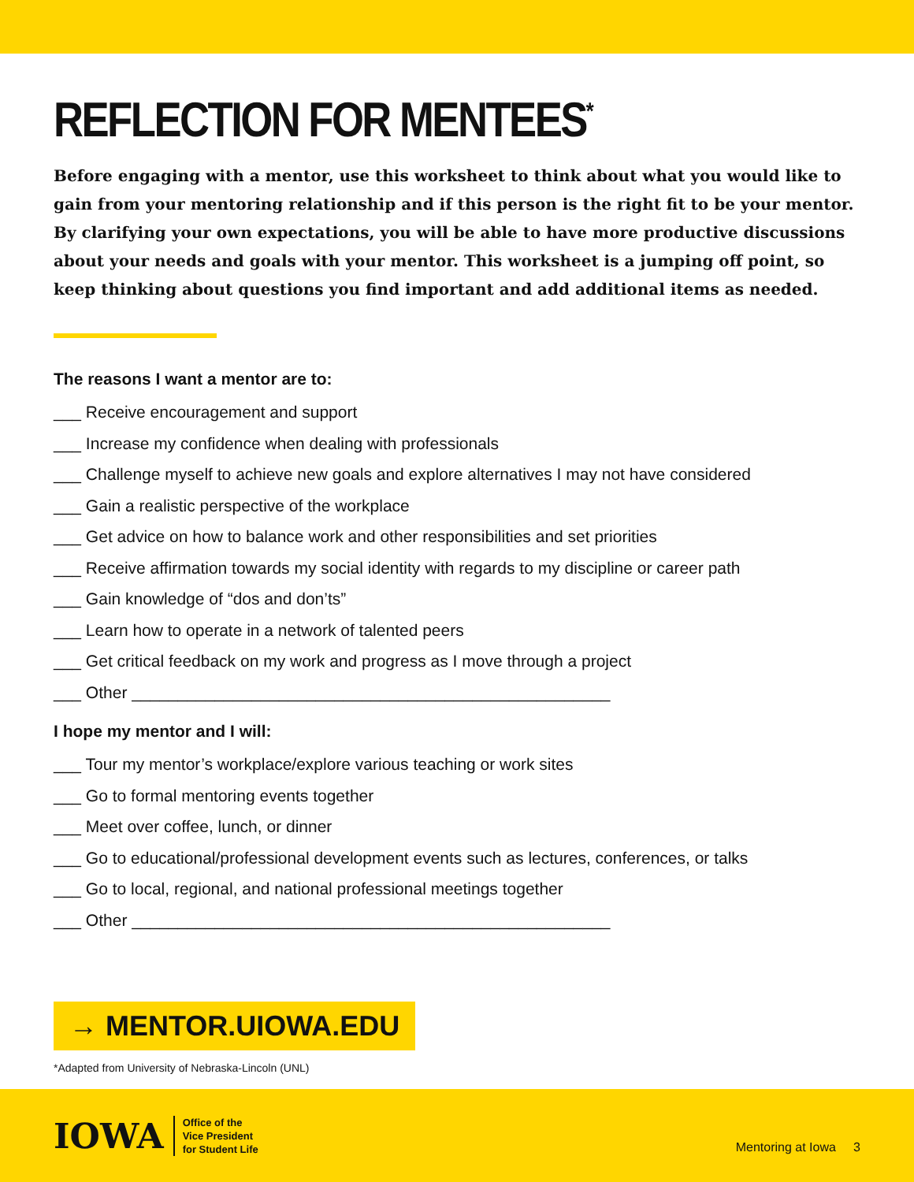REFLECTION FOR MENTEES<sup>*</sup>
Before engaging with a mentor, use this worksheet to think about what you would like to gain from your mentoring relationship and if this person is the right fit to be your mentor. By clarifying your own expectations, you will be able to have more productive discussions about your needs and goals with your mentor. This worksheet is a jumping off point, so keep thinking about questions you find important and add additional items as needed.
The reasons I want a mentor are to:
___ Receive encouragement and support
___ Increase my confidence when dealing with professionals
___ Challenge myself to achieve new goals and explore alternatives I may not have considered
___ Gain a realistic perspective of the workplace
___ Get advice on how to balance work and other responsibilities and set priorities
___ Receive affirmation towards my social identity with regards to my discipline or career path
___ Gain knowledge of “dos and don’ts”
___ Learn how to operate in a network of talented peers
___ Get critical feedback on my work and progress as I move through a project
___ Other ____________________________________________________
I hope my mentor and I will:
___ Tour my mentor’s workplace/explore various teaching or work sites
___ Go to formal mentoring events together
___ Meet over coffee, lunch, or dinner
___ Go to educational/professional development events such as lectures, conferences, or talks
___ Go to local, regional, and national professional meetings together
___ Other ____________________________________________________
→ MENTOR.UIOWA.EDU
*Adapted from University of Nebraska-Lincoln (UNL)
IOWA Office of the
Vice President
for Student Life
Mentoring at Iowa 3